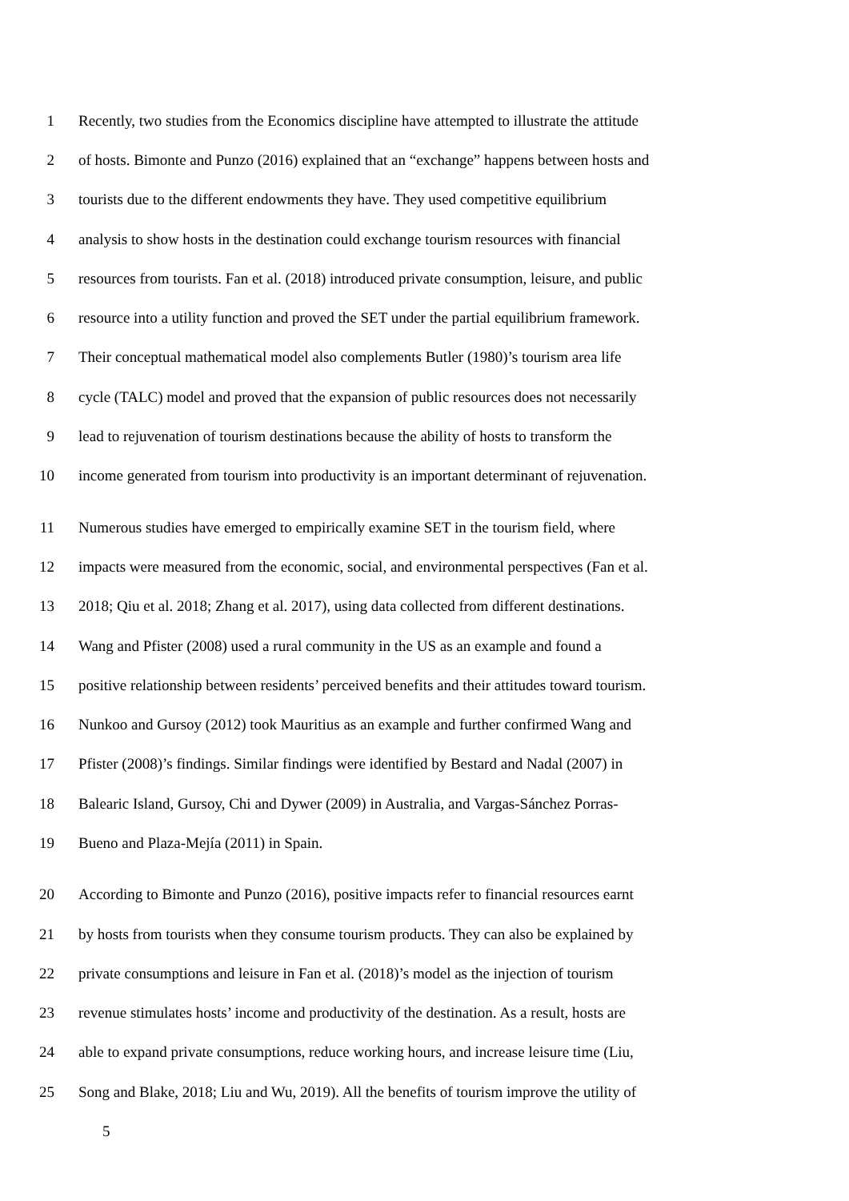1 Recently, two studies from the Economics discipline have attempted to illustrate the attitude
2 of hosts. Bimonte and Punzo (2016) explained that an “exchange” happens between hosts and
3 tourists due to the different endowments they have. They used competitive equilibrium
4 analysis to show hosts in the destination could exchange tourism resources with financial
5 resources from tourists. Fan et al. (2018) introduced private consumption, leisure, and public
6 resource into a utility function and proved the SET under the partial equilibrium framework.
7 Their conceptual mathematical model also complements Butler (1980)’s tourism area life
8 cycle (TALC) model and proved that the expansion of public resources does not necessarily
9 lead to rejuvenation of tourism destinations because the ability of hosts to transform the
10 income generated from tourism into productivity is an important determinant of rejuvenation.
11 Numerous studies have emerged to empirically examine SET in the tourism field, where
12 impacts were measured from the economic, social, and environmental perspectives (Fan et al.
13 2018; Qiu et al. 2018; Zhang et al. 2017), using data collected from different destinations.
14 Wang and Pfister (2008) used a rural community in the US as an example and found a
15 positive relationship between residents’ perceived benefits and their attitudes toward tourism.
16 Nunkoo and Gursoy (2012) took Mauritius as an example and further confirmed Wang and
17 Pfister (2008)’s findings. Similar findings were identified by Bestard and Nadal (2007) in
18 Balearic Island, Gursoy, Chi and Dywer (2009) in Australia, and Vargas-Sánchez Porras-
19 Bueno and Plaza-Mejía (2011) in Spain.
20 According to Bimonte and Punzo (2016), positive impacts refer to financial resources earnt
21 by hosts from tourists when they consume tourism products. They can also be explained by
22 private consumptions and leisure in Fan et al. (2018)’s model as the injection of tourism
23 revenue stimulates hosts’ income and productivity of the destination. As a result, hosts are
24 able to expand private consumptions, reduce working hours, and increase leisure time (Liu,
25 Song and Blake, 2018; Liu and Wu, 2019). All the benefits of tourism improve the utility of
5